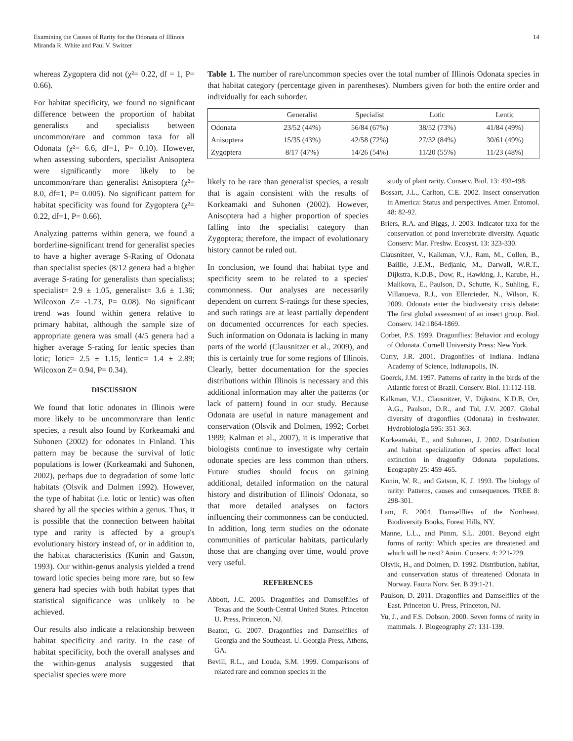Examining the Causes of Rarity for the Odonata of Illinois
Miranda R. White and Paul V. Switzer
14
whereas Zygoptera did not (χ²= 0.22, df = 1, P= 0.66).
For habitat specificity, we found no significant difference between the proportion of habitat generalists and specialists between uncommon/rare and common taxa for all Odonata (χ²= 6.6, df=1, P= 0.10). However, when assessing suborders, specialist Anisoptera were significantly more likely to be uncommon/rare than generalist Anisoptera (χ²= 8.0, df=1, P= 0.005). No significant pattern for habitat specificity was found for Zygoptera (χ²= 0.22, df=1, P= 0.66).
Analyzing patterns within genera, we found a borderline-significant trend for generalist species to have a higher average S-Rating of Odonata than specialist species (8/12 genera had a higher average S-rating for generalists than specialists; specialist= 2.9 ± 1.05, generalist= 3.6 ± 1.36; Wilcoxon Z= -1.73, P= 0.08). No significant trend was found within genera relative to primary habitat, although the sample size of appropriate genera was small (4/5 genera had a higher average S-rating for lentic species than lotic; lotic= 2.5 ± 1.15, lentic= 1.4 ± 2.89; Wilcoxon Z= 0.94, P= 0.34).
DISCUSSION
We found that lotic odonates in Illinois were more likely to be uncommon/rare than lentic species, a result also found by Korkeamaki and Suhonen (2002) for odonates in Finland. This pattern may be because the survival of lotic populations is lower (Korkeamaki and Suhonen, 2002), perhaps due to degradation of some lotic habitats (Olsvik and Dolmen 1992). However, the type of habitat (i.e. lotic or lentic) was often shared by all the species within a genus. Thus, it is possible that the connection between habitat type and rarity is affected by a group's evolutionary history instead of, or in addition to, the habitat characteristics (Kunin and Gatson, 1993). Our within-genus analysis yielded a trend toward lotic species being more rare, but so few genera had species with both habitat types that statistical significance was unlikely to be achieved.
Our results also indicate a relationship between habitat specificity and rarity. In the case of habitat specificity, both the overall analyses and the within-genus analysis suggested that specialist species were more
Table 1. The number of rare/uncommon species over the total number of Illinois Odonata species in that habitat category (percentage given in parentheses). Numbers given for both the entire order and individually for each suborder.
| | Generalist | Specialist | Lotic | Lentic |
| --- | --- | --- | --- | --- |
| Odonata | 23/52 (44%) | 56/84 (67%) | 38/52 (73%) | 41/84 (49%) |
| Anisoptera | 15/35 (43%) | 42/58 (72%) | 27/32 (84%) | 30/61 (49%) |
| Zygoptera | 8/17 (47%) | 14/26 (54%) | 11/20 (55%) | 11/23 (48%) |
likely to be rare than generalist species, a result that is again consistent with the results of Korkeamaki and Suhonen (2002). However, Anisoptera had a higher proportion of species falling into the specialist category than Zygoptera; therefore, the impact of evolutionary history cannot be ruled out.
In conclusion, we found that habitat type and specificity seem to be related to a species' commonness. Our analyses are necessarily dependent on current S-ratings for these species, and such ratings are at least partially dependent on documented occurrences for each species. Such information on Odonata is lacking in many parts of the world (Clausnitzer et al., 2009), and this is certainly true for some regions of Illinois. Clearly, better documentation for the species distributions within Illinois is necessary and this additional information may alter the patterns (or lack of pattern) found in our study. Because Odonata are useful in nature management and conservation (Olsvik and Dolmen, 1992; Corbet 1999; Kalman et al., 2007), it is imperative that biologists continue to investigate why certain odonate species are less common than others. Future studies should focus on gaining additional, detailed information on the natural history and distribution of Illinois' Odonata, so that more detailed analyses on factors influencing their commonness can be conducted. In addition, long term studies on the odonate communities of particular habitats, particularly those that are changing over time, would prove very useful.
REFERENCES
Abbott, J.C. 2005. Dragonflies and Damselflies of Texas and the South-Central United States. Princeton U. Press, Princeton, NJ.
Beaton, G. 2007. Dragonflies and Damselflies of Georgia and the Southeast. U. Georgia Press, Athens, GA.
Bevill, R.L., and Louda, S.M. 1999. Comparisons of related rare and common species in the
study of plant rarity. Conserv. Biol. 13: 493-498.
Bossart, J.L., Carlton, C.E. 2002. Insect conservation in America: Status and perspectives. Amer. Entomol. 48: 82-92.
Briers, R.A. and Biggs, J. 2003. Indicator taxa for the conservation of pond invertebrate diversity. Aquatic Conserv: Mar. Freshw. Ecosyst. 13: 323-330.
Clausnitzer, V., Kalkman, V.J., Ram, M., Collen, B., Baillie, J.E.M., Bedjanic, M., Darwall, W.R.T., Dijkstra, K.D.B., Dow, R., Hawking, J., Karube, H., Malikova, E., Paulson, D., Schutte, K., Suhling, F., Villanueva, R.J., von Ellenrieder, N., Wilson, K. 2009. Odonata enter the biodiversity crisis debate: The first global assessment of an insect group. Biol. Conserv. 142:1864-1869.
Corbet, P.S. 1999. Dragonflies: Behavior and ecology of Odonata. Cornell University Press: New York.
Curry, J.R. 2001. Dragonflies of Indiana. Indiana Academy of Science, Indianapolis, IN.
Goerck, J.M. 1997. Patterns of rarity in the birds of the Atlantic forest of Brazil. Conserv. Biol. 11:112-118.
Kalkman, V.J., Clausnitzer, V., Dijkstra, K.D.B, Orr, A.G., Paulson, D.R., and Tol, J.V. 2007. Global diversity of dragonflies (Odonata) in freshwater. Hydrobiologia 595: 351-363.
Korkeamaki, E., and Suhonen, J. 2002. Distribution and habitat specialization of species affect local extinction in dragonfly Odonata populations. Ecography 25: 459-465.
Kunin, W. R., and Gatson, K. J. 1993. The biology of rarity: Patterns, causes and consequences. TREE 8: 298-301.
Lam, E. 2004. Damselflies of the Northeast. Biodiversity Books, Forest Hills, NY.
Manne, L.L., and Pimm, S.L. 2001. Beyond eight forms of rarity: Which species are threatened and which will be next? Anim. Conserv. 4: 221-229.
Olsvik, H., and Dolmen, D. 1992. Distribution, habitat, and conservation status of threatened Odonata in Norway. Fauna Norv. Ser. B 39:1-21.
Paulson, D. 2011. Dragonflies and Damselflies of the East. Princeton U. Press, Princeton, NJ.
Yu, J., and F.S. Dobson. 2000. Seven forms of rarity in mammals. J. Biogeography 27: 131-139.